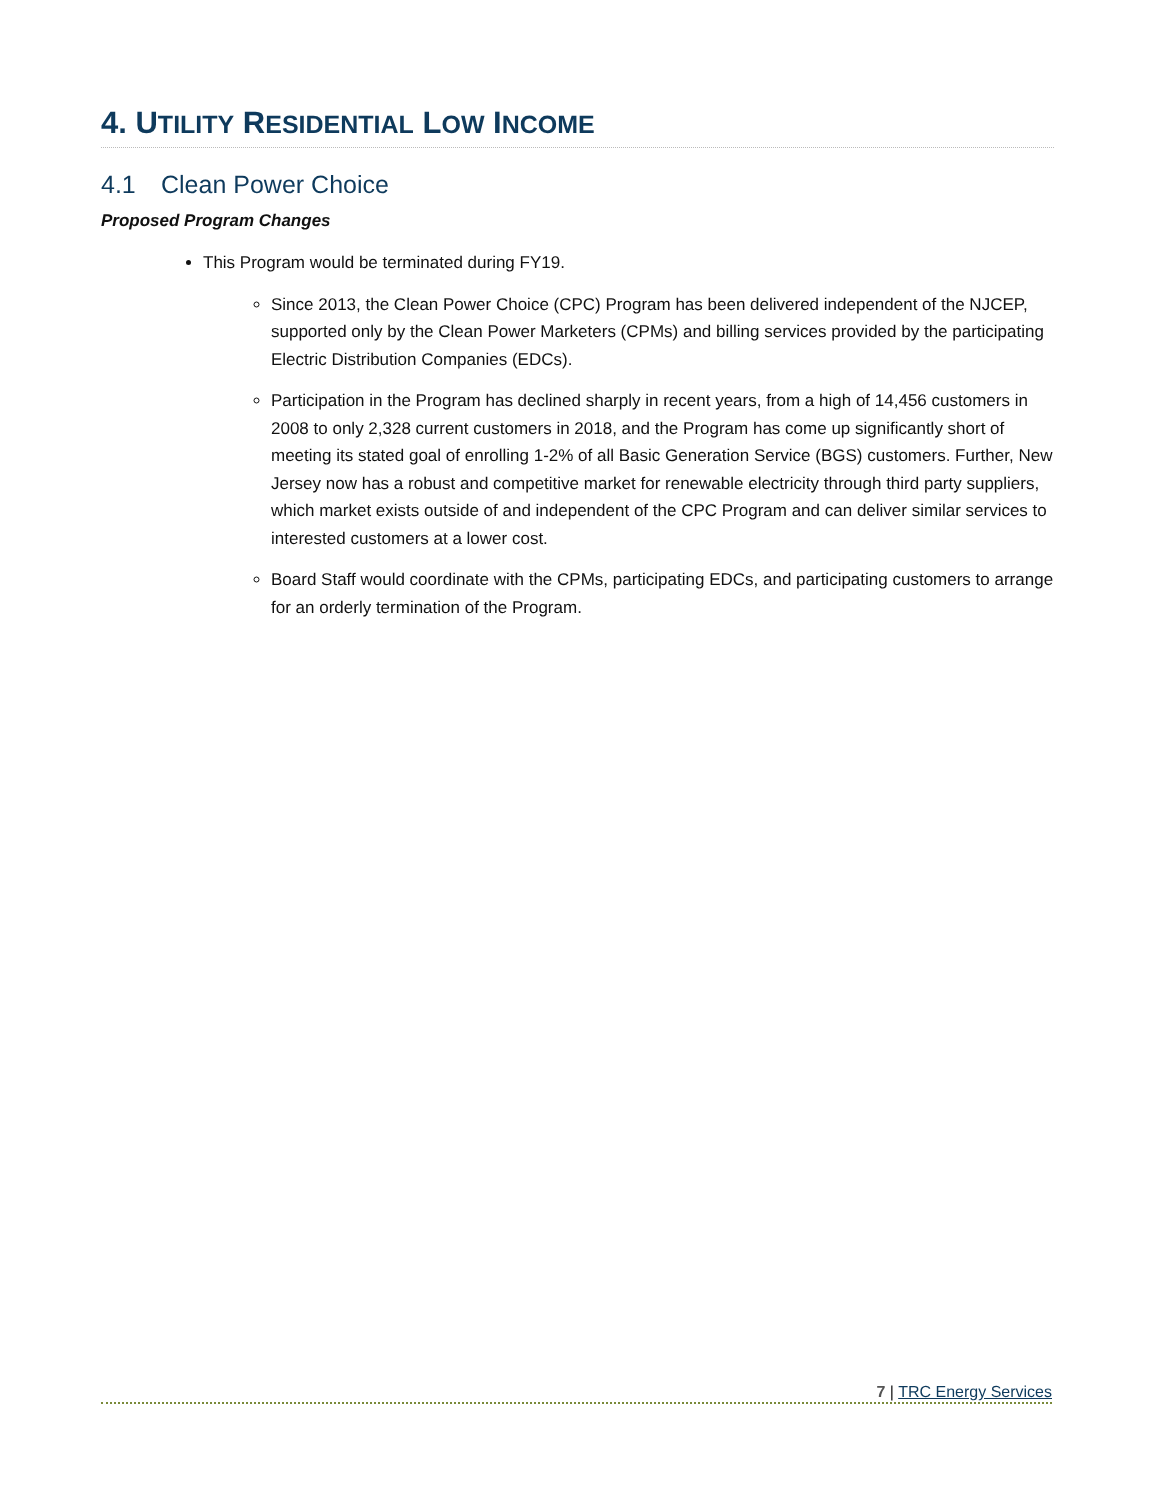4. UTILITY RESIDENTIAL LOW INCOME
4.1 Clean Power Choice
Proposed Program Changes
This Program would be terminated during FY19.
Since 2013, the Clean Power Choice (CPC) Program has been delivered independent of the NJCEP, supported only by the Clean Power Marketers (CPMs) and billing services provided by the participating Electric Distribution Companies (EDCs).
Participation in the Program has declined sharply in recent years, from a high of 14,456 customers in 2008 to only 2,328 current customers in 2018, and the Program has come up significantly short of meeting its stated goal of enrolling 1-2% of all Basic Generation Service (BGS) customers. Further, New Jersey now has a robust and competitive market for renewable electricity through third party suppliers, which market exists outside of and independent of the CPC Program and can deliver similar services to interested customers at a lower cost.
Board Staff would coordinate with the CPMs, participating EDCs, and participating customers to arrange for an orderly termination of the Program.
7 | TRC Energy Services